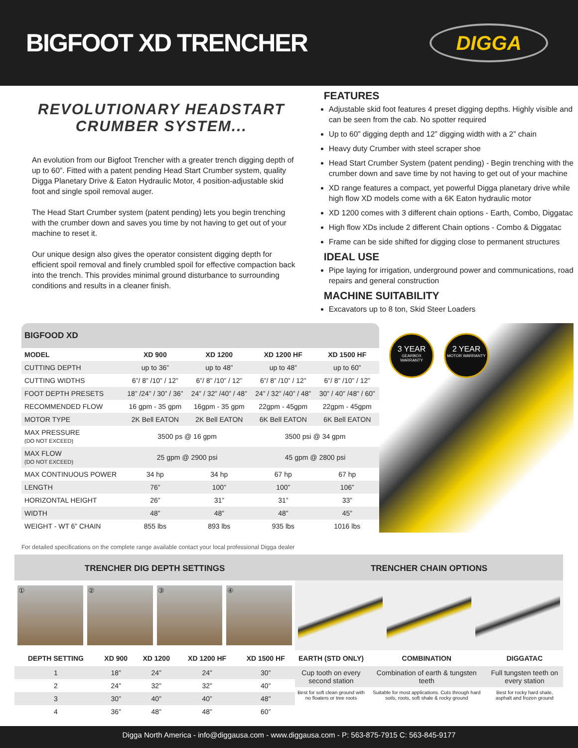BIGFOOT XD TRENCHER
DIGGA
REVOLUTIONARY HEADSTART CRUMBER SYSTEM...
An evolution from our Bigfoot Trencher with a greater trench digging depth of up to 60”. Fitted with a patent pending Head Start Crumber system, quality Digga Planetary Drive & Eaton Hydraulic Motor, 4 position-adjustable skid foot and single spoil removal auger.
The Head Start Crumber system (patent pending) lets you begin trenching with the crumber down and saves you time by not having to get out of your machine to reset it.
Our unique design also gives the operator consistent digging depth for efficient spoil removal and finely crumbled spoil for effective compaction back into the trench. This provides minimal ground disturbance to surrounding conditions and results in a cleaner finish.
FEATURES
Adjustable skid foot features 4 preset digging depths. Highly visible and can be seen from the cab. No spotter required
Up to 60” digging depth and 12” digging width with a 2” chain
Heavy duty Crumber with steel scraper shoe
Head Start Crumber System (patent pending) - Begin trenching with the crumber down and save time by not having to get out of your machine
XD range features a compact, yet powerful Digga planetary drive while high flow XD models come with a 6K Eaton hydraulic motor
XD 1200 comes with 3 different chain options - Earth, Combo, Diggatac
High flow XDs include 2 different Chain options - Combo & Diggatac
Frame can be side shifted for digging close to permanent structures
IDEAL USE
Pipe laying for irrigation, underground power and communications, road repairs and general construction
MACHINE SUITABILITY
Excavators up to 8 ton, Skid Steer Loaders
| BIGFOOD XD | | | | |
| --- | --- | --- | --- | --- |
| MODEL | XD 900 | XD 1200 | XD 1200 HF | XD 1500 HF |
| CUTTING DEPTH | up to 36” | up to 48” | up to 48” | up to 60” |
| CUTTING WIDTHS | 6”/ 8” /10” / 12” | 6”/ 8” /10” / 12” | 6”/ 8” /10” / 12” | 6”/ 8” /10” / 12” |
| FOOT DEPTH PRESETS | 18” /24” / 30” / 36” | 24” / 32” /40” / 48” | 24” / 32” /40” / 48” | 30” / 40” /48” / 60” |
| RECOMMENDED FLOW | 16 gpm - 35 gpm | 16gpm - 35 gpm | 22gpm - 45gpm | 22gpm - 45gpm |
| MOTOR TYPE | 2K Bell EATON | 2K Bell EATON | 6K Bell EATON | 6K Bell EATON |
| MAX PRESSURE (DO NOT EXCEED) | 3500 ps @ 16 gpm | | 3500 psi @ 34 gpm | |
| MAX FLOW (DO NOT EXCEED) | 25 gpm @ 2900 psi | | 45 gpm @ 2800 psi | |
| MAX CONTINUOUS POWER | 34 hp | 34 hp | 67 hp | 67 hp |
| LENGTH | 76” | 100” | 100” | 106” |
| HORIZONTAL HEIGHT | 26” | 31” | 31” | 33” |
| WIDTH | 48” | 48” | 48” | 45” |
| WEIGHT - WT 6” CHAIN | 855 lbs | 893 lbs | 935 lbs | 1016 lbs |
3 YEAR
GEARBOX WARRANTY
2 YEAR
MOTOR WARRANTY
For detailed specifications on the complete range available contact your local professional Digga dealer
TRENCHER DIG DEPTH SETTINGS
① ② ③ ④
| DEPTH SETTING | XD 900 | XD 1200 | XD 1200 HF | XD 1500 HF |
| --- | --- | --- | --- | --- |
| 1 | 18” | 24” | 24” | 30” |
| 2 | 24” | 32” | 32” | 40” |
| 3 | 30” | 40” | 40” | 48” |
| 4 | 36” | 48” | 48” | 60” |
TRENCHER CHAIN OPTIONS
| EARTH (STD ONLY) | COMBINATION | DIGGATAC |
| --- | --- | --- |
| Cup tooth on every second station | Combination of earth & tungsten teeth | Full tungsten teeth on every station |
| Best for soft clean ground with no floaters or tree roots | Suitable for most applications. Cuts through hard soils, roots, soft shale & rocky ground | Best for rocky hard shale, asphalt and frozen ground |
Digga North America - info@diggausa.com - www.diggausa.com - P: 563-875-7915 C: 563-845-9177